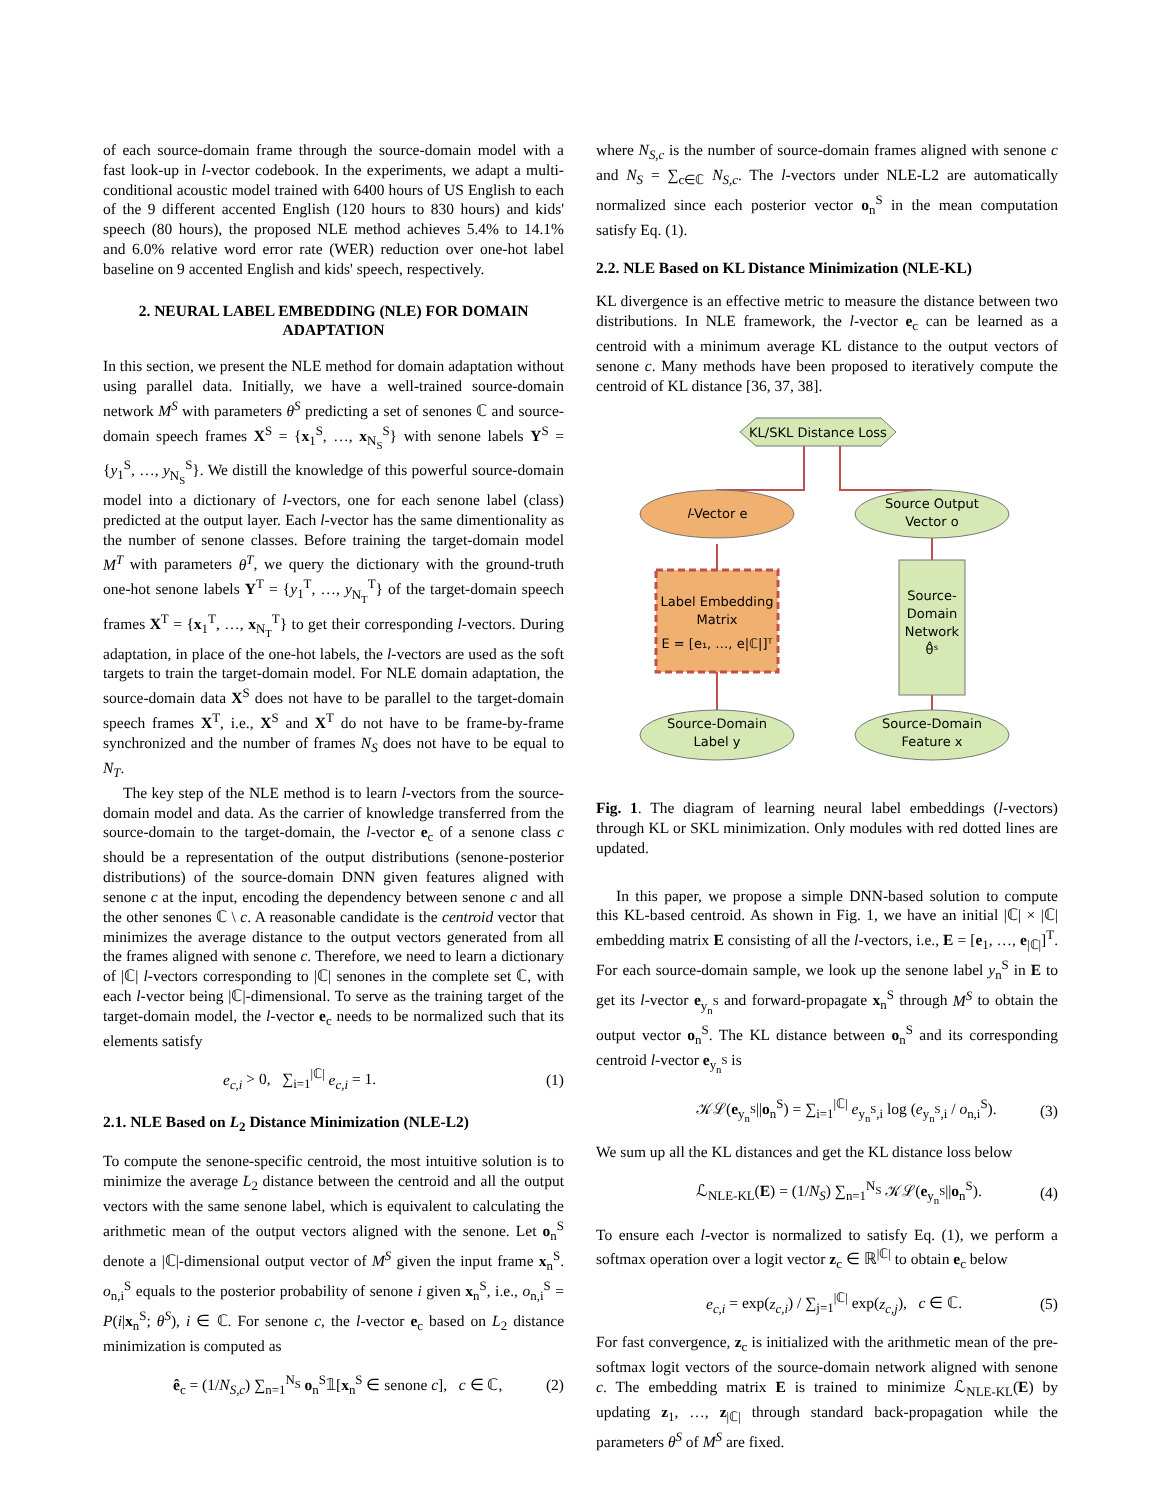of each source-domain frame through the source-domain model with a fast look-up in l-vector codebook. In the experiments, we adapt a multi-conditional acoustic model trained with 6400 hours of US English to each of the 9 different accented English (120 hours to 830 hours) and kids' speech (80 hours), the proposed NLE method achieves 5.4% to 14.1% and 6.0% relative word error rate (WER) reduction over one-hot label baseline on 9 accented English and kids' speech, respectively.
2. NEURAL LABEL EMBEDDING (NLE) FOR DOMAIN ADAPTATION
In this section, we present the NLE method for domain adaptation without using parallel data. Initially, we have a well-trained source-domain network M<sup>S</sup> with parameters θ<sup>S</sup> predicting a set of senones ℂ and source-domain speech frames X<sup>S</sup> = {x<sub>1</sub><sup>S</sup>, …, x<sub>N<sub>S</sub></sub><sup>S</sup>} with senone labels Y<sup>S</sup> = {y<sub>1</sub><sup>S</sup>, …, y<sub>N<sub>S</sub></sub><sup>S</sup>}. We distill the knowledge of this powerful source-domain model into a dictionary of l-vectors, one for each senone label (class) predicted at the output layer. Each l-vector has the same dimentionality as the number of senone classes. Before training the target-domain model M<sup>T</sup> with parameters θ<sup>T</sup>, we query the dictionary with the ground-truth one-hot senone labels Y<sup>T</sup> = {y<sub>1</sub><sup>T</sup>, …, y<sub>N<sub>T</sub></sub><sup>T</sup>} of the target-domain speech frames X<sup>T</sup> = {x<sub>1</sub><sup>T</sup>, …, x<sub>N<sub>T</sub></sub><sup>T</sup>} to get their corresponding l-vectors. During adaptation, in place of the one-hot labels, the l-vectors are used as the soft targets to train the target-domain model. For NLE domain adaptation, the source-domain data X<sup>S</sup> does not have to be parallel to the target-domain speech frames X<sup>T</sup>, i.e., X<sup>S</sup> and X<sup>T</sup> do not have to be frame-by-frame synchronized and the number of frames N<sub>S</sub> does not have to be equal to N<sub>T</sub>.
The key step of the NLE method is to learn l-vectors from the source-domain model and data. As the carrier of knowledge transferred from the source-domain to the target-domain, the l-vector e<sub>c</sub> of a senone class c should be a representation of the output distributions (senone-posterior distributions) of the source-domain DNN given features aligned with senone c at the input, encoding the dependency between senone c and all the other senones ℂ \ c. A reasonable candidate is the centroid vector that minimizes the average distance to the output vectors generated from all the frames aligned with senone c. Therefore, we need to learn a dictionary of |ℂ| l-vectors corresponding to |ℂ| senones in the complete set ℂ, with each l-vector being |ℂ|-dimensional. To serve as the training target of the target-domain model, the l-vector e<sub>c</sub> needs to be normalized such that its elements satisfy
e<sub>c,i</sub> > 0, ∑<sub>i=1</sub><sup>|ℂ|</sup> e<sub>c,i</sub> = 1. (1)
2.1. NLE Based on L<sub>2</sub> Distance Minimization (NLE-L2)
To compute the senone-specific centroid, the most intuitive solution is to minimize the average L<sub>2</sub> distance between the centroid and all the output vectors with the same senone label, which is equivalent to calculating the arithmetic mean of the output vectors aligned with the senone. Let o<sub>n</sub><sup>S</sup> denote a |ℂ|-dimensional output vector of M<sup>S</sup> given the input frame x<sub>n</sub><sup>S</sup>. o<sub>n,i</sub><sup>S</sup> equals to the posterior probability of senone i given x<sub>n</sub><sup>S</sup>, i.e., o<sub>n,i</sub><sup>S</sup> = P(i|x<sub>n</sub><sup>S</sup>; θ<sup>S</sup>), i ∈ ℂ. For senone c, the l-vector e<sub>c</sub> based on L<sub>2</sub> distance minimization is computed as
ê<sub>c</sub> = (1/N<sub>S,c</sub>) ∑<sub>n=1</sub><sup>N<sub>S</sub></sup> o<sub>n</sub><sup>S</sup>𝟙[x<sub>n</sub><sup>S</sup> ∈ senone c], c ∈ ℂ, (2)
where N<sub>S,c</sub> is the number of source-domain frames aligned with senone c and N<sub>S</sub> = ∑<sub>c∈ℂ</sub> N<sub>S,c</sub>. The l-vectors under NLE-L2 are automatically normalized since each posterior vector o<sub>n</sub><sup>S</sup> in the mean computation satisfy Eq. (1).
2.2. NLE Based on KL Distance Minimization (NLE-KL)
KL divergence is an effective metric to measure the distance between two distributions. In NLE framework, the l-vector e<sub>c</sub> can be learned as a centroid with a minimum average KL distance to the output vectors of senone c. Many methods have been proposed to iteratively compute the centroid of KL distance [36, 37, 38].
KL/SKL Distance Loss
l-Vector e
Source Output
Vector o
Label Embedding
Matrix
E = [e₁, …, e|ℂ|]ᵀ
Source-
Domain
Network
θ̂ˢ
Source-Domain
Label y
Source-Domain
Feature x
Fig. 1. The diagram of learning neural label embeddings (l-vectors) through KL or SKL minimization. Only modules with red dotted lines are updated.
In this paper, we propose a simple DNN-based solution to compute this KL-based centroid. As shown in Fig. 1, we have an initial |ℂ| × |ℂ| embedding matrix E consisting of all the l-vectors, i.e., E = [e<sub>1</sub>, …, e<sub>|ℂ|</sub>]<sup>T</sup>. For each source-domain sample, we look up the senone label y<sub>n</sub><sup>S</sup> in E to get its l-vector e<sub>y<sub>n</sub><sup>S</sup></sub> and forward-propagate x<sub>n</sub><sup>S</sup> through M<sup>S</sup> to obtain the output vector o<sub>n</sub><sup>S</sup>. The KL distance between o<sub>n</sub><sup>S</sup> and its corresponding centroid l-vector e<sub>y<sub>n</sub><sup>S</sup></sub> is
𝒦ℒ(e<sub>y<sub>n</sub><sup>S</sup></sub>||o<sub>n</sub><sup>S</sup>) = ∑<sub>i=1</sub><sup>|ℂ|</sup> e<sub>y<sub>n</sub><sup>S</sup>,i</sub> log (e<sub>y<sub>n</sub><sup>S</sup>,i</sub> / o<sub>n,i</sub><sup>S</sup>). (3)
We sum up all the KL distances and get the KL distance loss below
ℒ<sub>NLE-KL</sub>(E) = (1/N<sub>S</sub>) ∑<sub>n=1</sub><sup>N<sub>S</sub></sup> 𝒦ℒ(e<sub>y<sub>n</sub><sup>S</sup></sub>||o<sub>n</sub><sup>S</sup>). (4)
To ensure each l-vector is normalized to satisfy Eq. (1), we perform a softmax operation over a logit vector z<sub>c</sub> ∈ ℝ<sup>|ℂ|</sup> to obtain e<sub>c</sub> below
e<sub>c,i</sub> = exp(z<sub>c,i</sub>) / ∑<sub>j=1</sub><sup>|ℂ|</sup> exp(z<sub>c,j</sub>), c ∈ ℂ. (5)
For fast convergence, z<sub>c</sub> is initialized with the arithmetic mean of the pre-softmax logit vectors of the source-domain network aligned with senone c. The embedding matrix E is trained to minimize ℒ<sub>NLE-KL</sub>(E) by updating z<sub>1</sub>, …, z<sub>|ℂ|</sub> through standard back-propagation while the parameters θ<sup>S</sup> of M<sup>S</sup> are fixed.